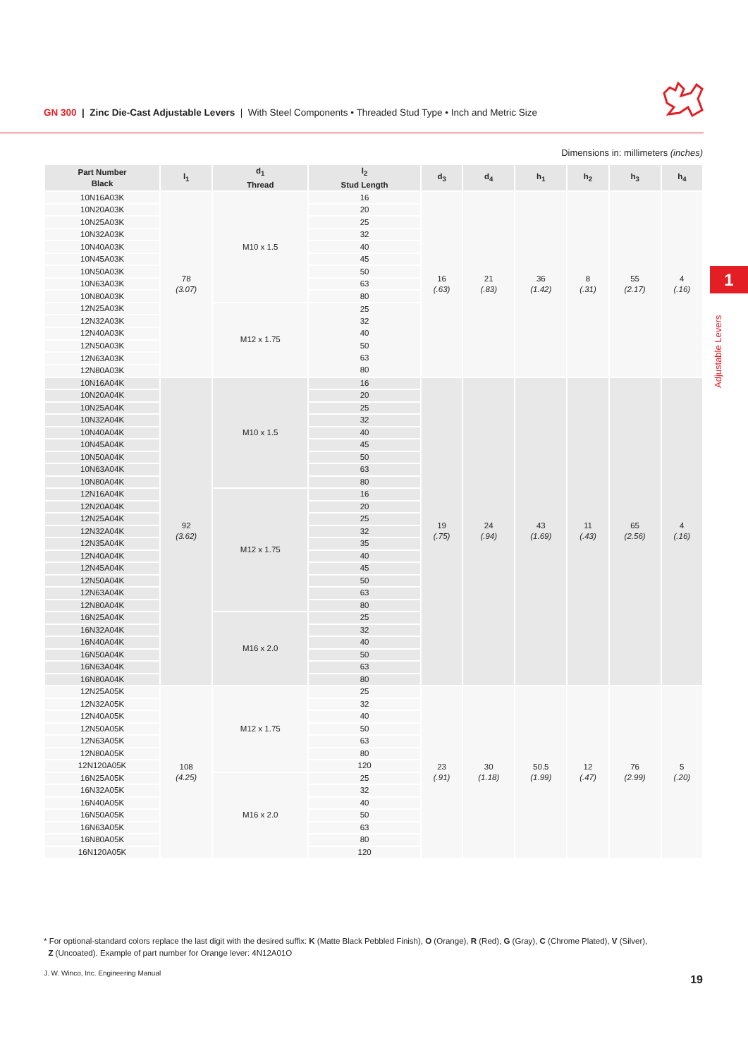GN 300 | Zinc Die-Cast Adjustable Levers | With Steel Components • Threaded Stud Type • Inch and Metric Size
Dimensions in: millimeters (inches)
| Part Number Black | l<sub>1</sub> | d<sub>1</sub> Thread | l<sub>2</sub> Stud Length | d<sub>3</sub> | d<sub>4</sub> | h<sub>1</sub> | h<sub>2</sub> | h<sub>3</sub> | h<sub>4</sub> |
| --- | --- | --- | --- | --- | --- | --- | --- | --- | --- |
| 10N16A03K | 78 (3.07) | M10 x 1.5 | 16 | 16 (.63) | 21 (.83) | 36 (1.42) | 8 (.31) | 55 (2.17) | 4 (.16) |
| 10N20A03K | | | 20 | | | | | | |
| 10N25A03K | | | 25 | | | | | | |
| 10N32A03K | | | 32 | | | | | | |
| 10N40A03K | | | 40 | | | | | | |
| 10N45A03K | | | 45 | | | | | | |
| 10N50A03K | | | 50 | | | | | | |
| 10N63A03K | | | 63 | | | | | | |
| 10N80A03K | | | 80 | | | | | | |
| 12N25A03K | | M12 x 1.75 | 25 32 40 50 63 80 | | | | | | |
| 12N32A03K | | | | | | | | | |
| 12N40A03K | | | | | | | | | |
| 12N50A03K | | | | | | | | | |
| 12N63A03K | | | | | | | | | |
| 12N80A03K | | | | | | | | | |
| 10N16A04K | 92 (3.62) | M10 x 1.5 | 16 | 19 (.75) | 24 (.94) | 43 (1.69) | 11 (.43) | 65 (2.56) | 4 (.16) |
| 10N20A04K | | | 20 | | | | | | |
| 10N25A04K | | | 25 | | | | | | |
| 10N32A04K | | | 32 | | | | | | |
| 10N40A04K | | | 40 | | | | | | |
| 10N45A04K | | | 45 | | | | | | |
| 10N50A04K | | | 50 | | | | | | |
| 10N63A04K | | | 63 | | | | | | |
| 10N80A04K | | | 80 | | | | | | |
| 12N16A04K | | M12 x 1.75 | 16 | | | | | | |
| 12N20A04K | | | 20 | | | | | | |
| 12N25A04K | | | 25 | | | | | | |
| 12N32A04K | | | 32 | | | | | | |
| 12N35A04K | | | 35 | | | | | | |
| 12N40A04K | | | 40 | | | | | | |
| 12N45A04K | | | 45 | | | | | | |
| 12N50A04K | | | 50 | | | | | | |
| 12N63A04K | | | 63 | | | | | | |
| 12N80A04K | | | 80 | | | | | | |
| 16N25A04K | | M16 x 2.0 | 25 | | | | | | |
| 16N32A04K | | | 32 | | | | | | |
| 16N40A04K | | | 40 | | | | | | |
| 16N50A04K | | | 50 | | | | | | |
| 16N63A04K | | | 63 | | | | | | |
| 16N80A04K | | | 80 | | | | | | |
| 12N25A05K | 108 (4.25) | M12 x 1.75 | 25 | 23 (.91) | 30 (1.18) | 50.5 (1.99) | 12 (.47) | 76 (2.99) | 5 (.20) |
| 12N32A05K | | | 32 | | | | | | |
| 12N40A05K | | | 40 | | | | | | |
| 12N50A05K | | | 50 | | | | | | |
| 12N63A05K | | | 63 | | | | | | |
| 12N80A05K | | | 80 | | | | | | |
| 12N120A05K | | | 120 | | | | | | |
| 16N25A05K | | M16 x 2.0 | 25 | | | | | | |
| 16N32A05K | | | 32 | | | | | | |
| 16N40A05K | | | 40 | | | | | | |
| 16N50A05K | | | 50 | | | | | | |
| 16N63A05K | | | 63 | | | | | | |
| 16N80A05K | | | 80 | | | | | | |
| 16N120A05K | | | 120 | | | | | | |
1
Adjustable Levers
* For optional-standard colors replace the last digit with the desired suffix: K (Matte Black Pebbled Finish), O (Orange), R (Red), G (Gray), C (Chrome Plated), V (Silver),
Z (Uncoated). Example of part number for Orange lever: 4N12A01O
J. W. Winco, Inc. Engineering Manual
19